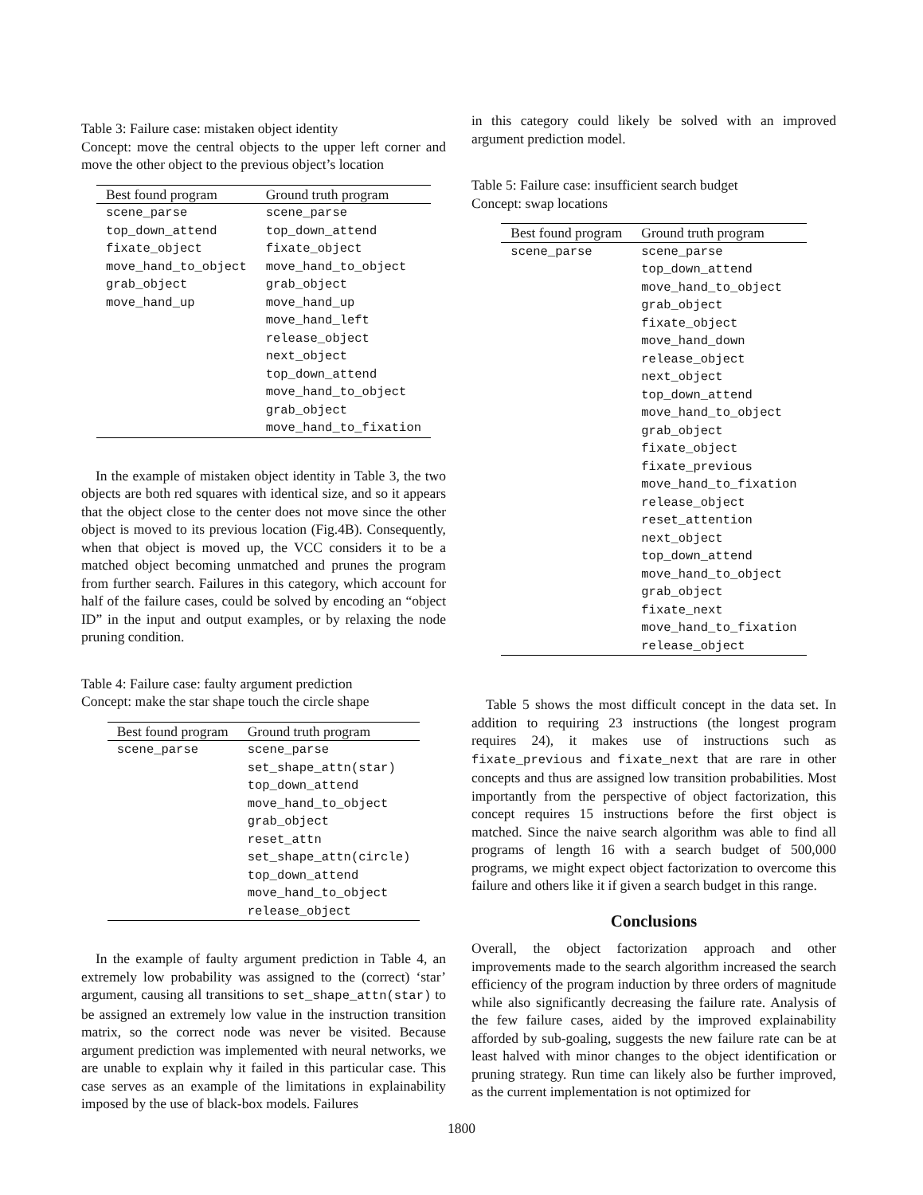Table 3: Failure case: mistaken object identity
Concept: move the central objects to the upper left corner and move the other object to the previous object’s location
| Best found program | Ground truth program |
| --- | --- |
| scene_parse | scene_parse |
| top_down_attend | top_down_attend |
| fixate_object | fixate_object |
| move_hand_to_object | move_hand_to_object |
| grab_object | grab_object |
| move_hand_up | move_hand_up |
| | move_hand_left |
| | release_object |
| | next_object |
| | top_down_attend |
| | move_hand_to_object |
| | grab_object |
| | move_hand_to_fixation |
In the example of mistaken object identity in Table 3, the two objects are both red squares with identical size, and so it appears that the object close to the center does not move since the other object is moved to its previous location (Fig.4B). Consequently, when that object is moved up, the VCC considers it to be a matched object becoming unmatched and prunes the program from further search. Failures in this category, which account for half of the failure cases, could be solved by encoding an “object ID” in the input and output examples, or by relaxing the node pruning condition.
Table 4: Failure case: faulty argument prediction
Concept: make the star shape touch the circle shape
| Best found program | Ground truth program |
| --- | --- |
| scene_parse | scene_parse |
| | set_shape_attn(star) |
| | top_down_attend |
| | move_hand_to_object |
| | grab_object |
| | reset_attn |
| | set_shape_attn(circle) |
| | top_down_attend |
| | move_hand_to_object |
| | release_object |
In the example of faulty argument prediction in Table 4, an extremely low probability was assigned to the (correct) ‘star’ argument, causing all transitions to set_shape_attn(star) to be assigned an extremely low value in the instruction transition matrix, so the correct node was never be visited. Because argument prediction was implemented with neural networks, we are unable to explain why it failed in this particular case. This case serves as an example of the limitations in explainability imposed by the use of black-box models. Failures
in this category could likely be solved with an improved argument prediction model.
Table 5: Failure case: insufficient search budget
Concept: swap locations
| Best found program | Ground truth program |
| --- | --- |
| scene_parse | scene_parse |
| | top_down_attend |
| | move_hand_to_object |
| | grab_object |
| | fixate_object |
| | move_hand_down |
| | release_object |
| | next_object |
| | top_down_attend |
| | move_hand_to_object |
| | grab_object |
| | fixate_object |
| | fixate_previous |
| | move_hand_to_fixation |
| | release_object |
| | reset_attention |
| | next_object |
| | top_down_attend |
| | move_hand_to_object |
| | grab_object |
| | fixate_next |
| | move_hand_to_fixation |
| | release_object |
Table 5 shows the most difficult concept in the data set. In addition to requiring 23 instructions (the longest program requires 24), it makes use of instructions such as fixate_previous and fixate_next that are rare in other concepts and thus are assigned low transition probabilities. Most importantly from the perspective of object factorization, this concept requires 15 instructions before the first object is matched. Since the naive search algorithm was able to find all programs of length 16 with a search budget of 500,000 programs, we might expect object factorization to overcome this failure and others like it if given a search budget in this range.
Conclusions
Overall, the object factorization approach and other improvements made to the search algorithm increased the search efficiency of the program induction by three orders of magnitude while also significantly decreasing the failure rate. Analysis of the few failure cases, aided by the improved explainability afforded by sub-goaling, suggests the new failure rate can be at least halved with minor changes to the object identification or pruning strategy. Run time can likely also be further improved, as the current implementation is not optimized for
1800